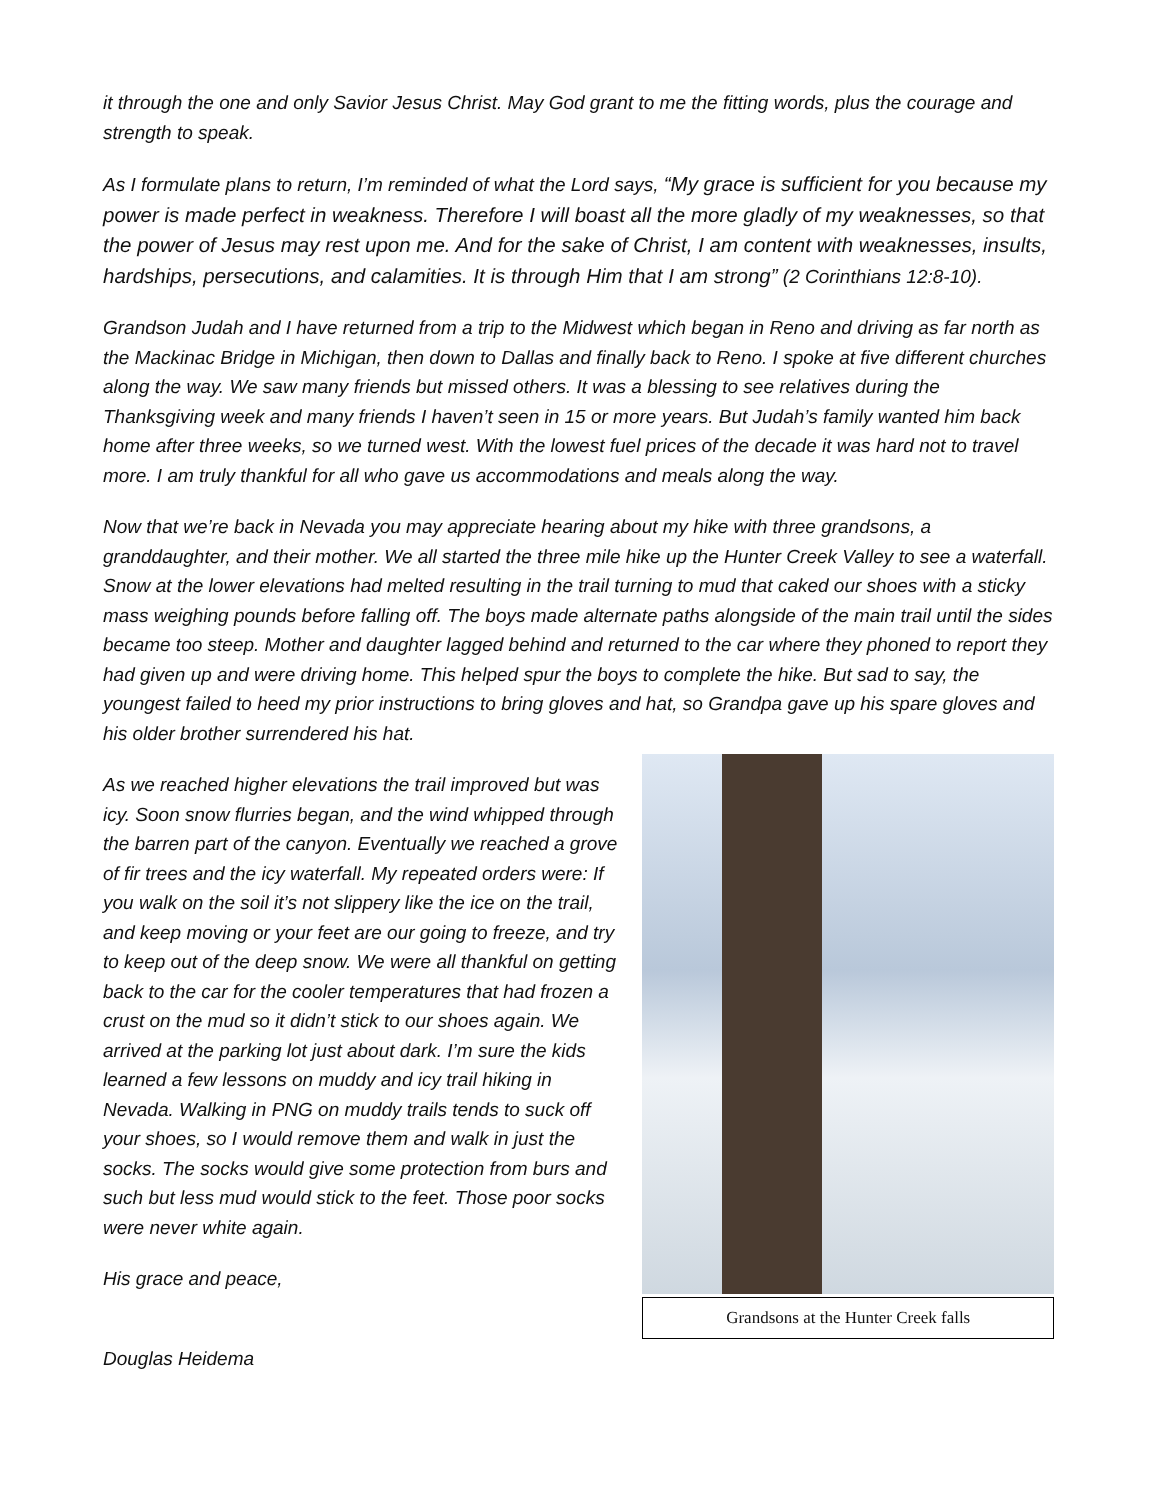it through the one and only Savior Jesus Christ. May God grant to me the fitting words, plus the courage and strength to speak.
As I formulate plans to return, I’m reminded of what the Lord says, “My grace is sufficient for you because my power is made perfect in weakness. Therefore I will boast all the more gladly of my weaknesses, so that the power of Jesus may rest upon me. And for the sake of Christ, I am content with weaknesses, insults, hardships, persecutions, and calamities. It is through Him that I am strong” (2 Corinthians 12:8-10).
Grandson Judah and I have returned from a trip to the Midwest which began in Reno and driving as far north as the Mackinac Bridge in Michigan, then down to Dallas and finally back to Reno. I spoke at five different churches along the way. We saw many friends but missed others. It was a blessing to see relatives during the Thanksgiving week and many friends I haven’t seen in 15 or more years. But Judah’s family wanted him back home after three weeks, so we turned west. With the lowest fuel prices of the decade it was hard not to travel more. I am truly thankful for all who gave us accommodations and meals along the way.
Now that we’re back in Nevada you may appreciate hearing about my hike with three grandsons, a granddaughter, and their mother. We all started the three mile hike up the Hunter Creek Valley to see a waterfall. Snow at the lower elevations had melted resulting in the trail turning to mud that caked our shoes with a sticky mass weighing pounds before falling off. The boys made alternate paths alongside of the main trail until the sides became too steep. Mother and daughter lagged behind and returned to the car where they phoned to report they had given up and were driving home. This helped spur the boys to complete the hike. But sad to say, the youngest failed to heed my prior instructions to bring gloves and hat, so Grandpa gave up his spare gloves and his older brother surrendered his hat.
As we reached higher elevations the trail improved but was icy. Soon snow flurries began, and the wind whipped through the barren part of the canyon. Eventually we reached a grove of fir trees and the icy waterfall. My repeated orders were: If you walk on the soil it’s not slippery like the ice on the trail, and keep moving or your feet are our going to freeze, and try to keep out of the deep snow. We were all thankful on getting back to the car for the cooler temperatures that had frozen a crust on the mud so it didn’t stick to our shoes again. We arrived at the parking lot just about dark. I’m sure the kids learned a few lessons on muddy and icy trail hiking in Nevada. Walking in PNG on muddy trails tends to suck off your shoes, so I would remove them and walk in just the socks. The socks would give some protection from burs and such but less mud would stick to the feet. Those poor socks were never white again.
His grace and peace,
Douglas Heidema
Grandsons at the Hunter Creek falls